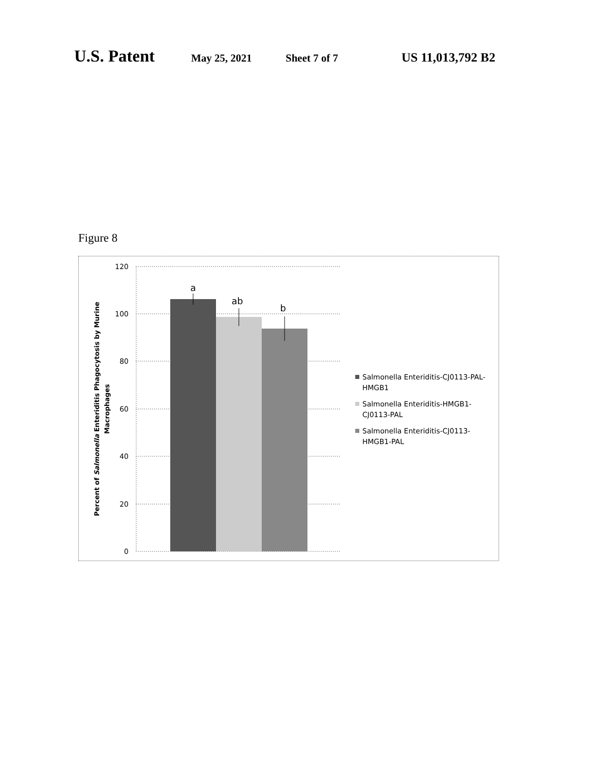U.S. Patent May 25, 2021 Sheet 7 of 7 US 11,013,792 B2
Figure 8
120
100
80
60
40
20
0
a
ab
b
Percent of Salmonella Enteriditis Phagocytosis by Murine
Macrophages
Salmonella Enteriditis-CJ0113-PAL-
HMGB1
Salmonella Enteriditis-HMGB1-
CJ0113-PAL
Salmonella Enteriditis-CJ0113-
HMGB1-PAL